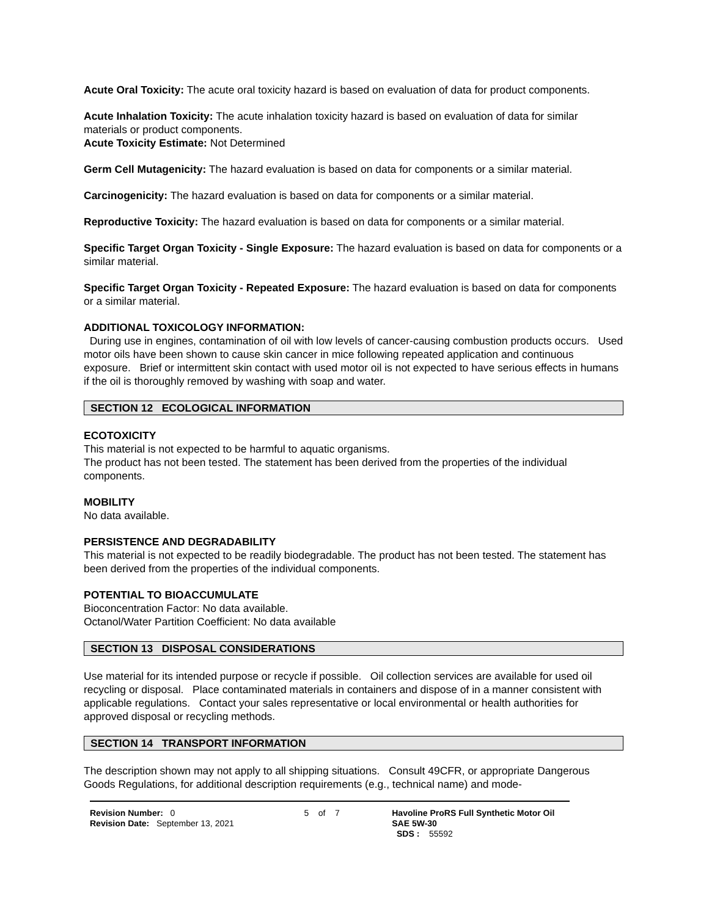Acute Oral Toxicity: The acute oral toxicity hazard is based on evaluation of data for product components.
Acute Inhalation Toxicity: The acute inhalation toxicity hazard is based on evaluation of data for similar materials or product components.
Acute Toxicity Estimate: Not Determined
Germ Cell Mutagenicity: The hazard evaluation is based on data for components or a similar material.
Carcinogenicity: The hazard evaluation is based on data for components or a similar material.
Reproductive Toxicity: The hazard evaluation is based on data for components or a similar material.
Specific Target Organ Toxicity - Single Exposure: The hazard evaluation is based on data for components or a similar material.
Specific Target Organ Toxicity - Repeated Exposure: The hazard evaluation is based on data for components or a similar material.
ADDITIONAL TOXICOLOGY INFORMATION:
During use in engines, contamination of oil with low levels of cancer-causing combustion products occurs. Used motor oils have been shown to cause skin cancer in mice following repeated application and continuous exposure. Brief or intermittent skin contact with used motor oil is not expected to have serious effects in humans if the oil is thoroughly removed by washing with soap and water.
SECTION 12 ECOLOGICAL INFORMATION
ECOTOXICITY
This material is not expected to be harmful to aquatic organisms.
The product has not been tested. The statement has been derived from the properties of the individual components.
MOBILITY
No data available.
PERSISTENCE AND DEGRADABILITY
This material is not expected to be readily biodegradable. The product has not been tested. The statement has been derived from the properties of the individual components.
POTENTIAL TO BIOACCUMULATE
Bioconcentration Factor: No data available.
Octanol/Water Partition Coefficient: No data available
SECTION 13 DISPOSAL CONSIDERATIONS
Use material for its intended purpose or recycle if possible. Oil collection services are available for used oil recycling or disposal. Place contaminated materials in containers and dispose of in a manner consistent with applicable regulations. Contact your sales representative or local environmental or health authorities for approved disposal or recycling methods.
SECTION 14 TRANSPORT INFORMATION
The description shown may not apply to all shipping situations. Consult 49CFR, or appropriate Dangerous Goods Regulations, for additional description requirements (e.g., technical name) and mode-
Revision Number: 0
Revision Date: September 13, 2021
5 of 7 Havoline ProRS Full Synthetic Motor Oil SAE 5W-30
SDS : 55592